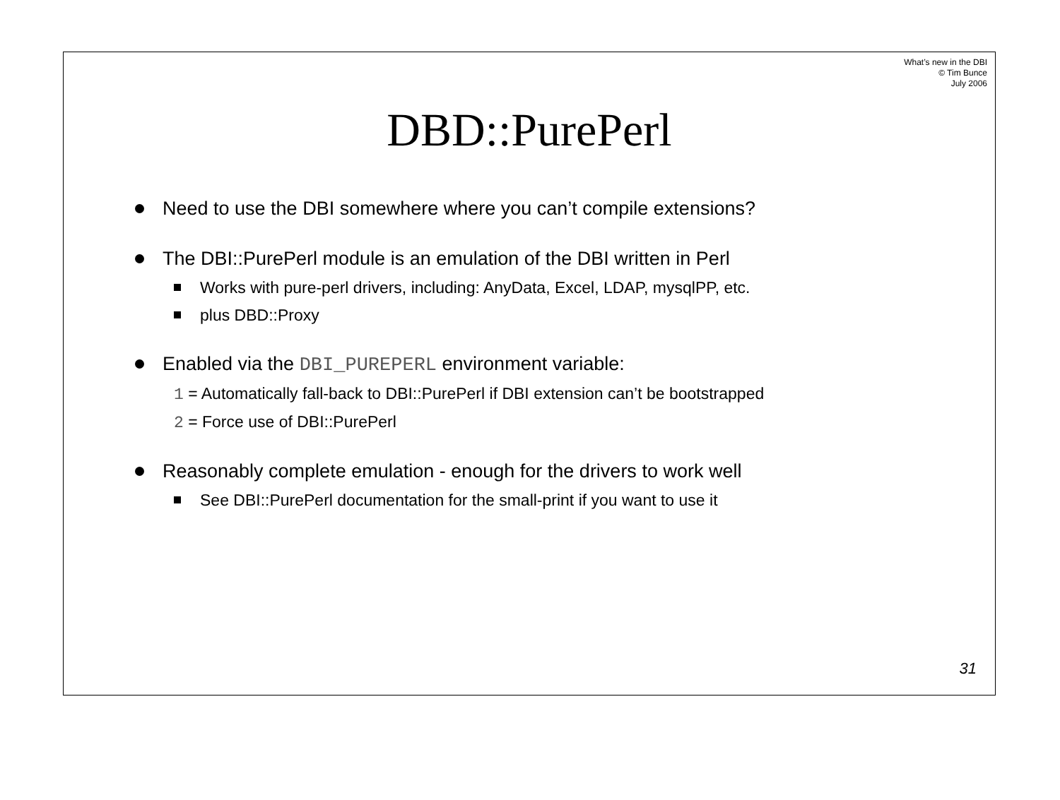What’s new in the DBI
© Tim Bunce
July 2006
DBD::PurePerl
Need to use the DBI somewhere where you can’t compile extensions?
The DBI::PurePerl module is an emulation of the DBI written in Perl
Works with pure-perl drivers, including: AnyData, Excel, LDAP, mysqlPP, etc.
plus DBD::Proxy
Enabled via the DBI_PUREPERL environment variable:
1 = Automatically fall-back to DBI::PurePerl if DBI extension can’t be bootstrapped
2 = Force use of DBI::PurePerl
Reasonably complete emulation - enough for the drivers to work well
See DBI::PurePerl documentation for the small-print if you want to use it
31